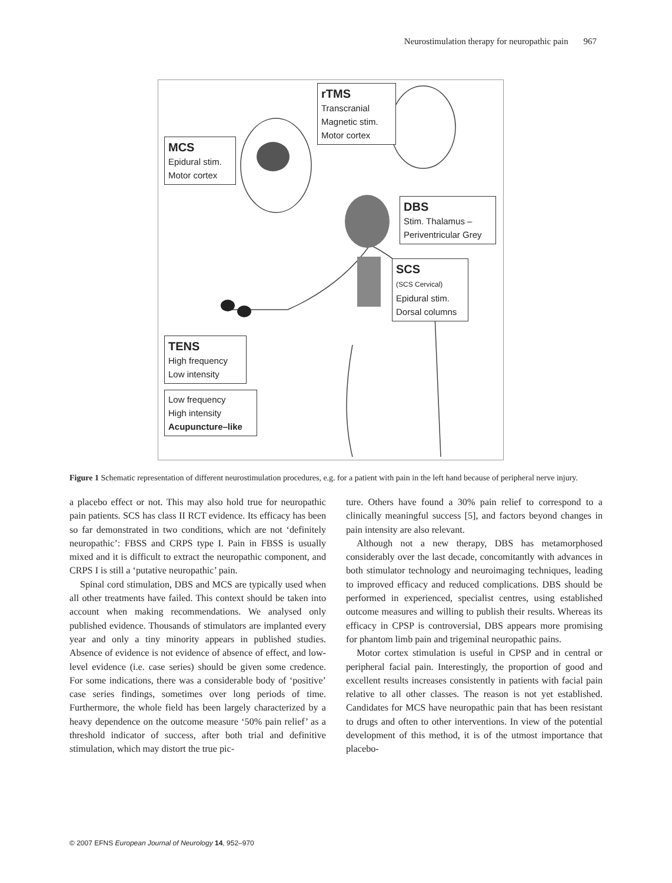Neurostimulation therapy for neuropathic pain 967
rTMS
Transcranial
Magnetic stim.
Motor cortex
MCS
Epidural stim.
Motor cortex
DBS
Stim. Thalamus –
Periventricular Grey
SCS
(SCS Cervical)
Epidural stim.
Dorsal columns
TENS
High frequency
Low intensity
Low frequency
High intensity
Acupuncture–like
Figure 1 Schematic representation of different neurostimulation procedures, e.g. for a patient with pain in the left hand because of peripheral nerve injury.
a placebo effect or not. This may also hold true for neuropathic pain patients. SCS has class II RCT evidence. Its efficacy has been so far demonstrated in two conditions, which are not ‘definitely neuropathic’: FBSS and CRPS type I. Pain in FBSS is usually mixed and it is difficult to extract the neuropathic component, and CRPS I is still a ‘putative neuropathic’ pain.
Spinal cord stimulation, DBS and MCS are typically used when all other treatments have failed. This context should be taken into account when making recommendations. We analysed only published evidence. Thousands of stimulators are implanted every year and only a tiny minority appears in published studies. Absence of evidence is not evidence of absence of effect, and low-level evidence (i.e. case series) should be given some credence. For some indications, there was a considerable body of ‘positive’ case series findings, sometimes over long periods of time. Furthermore, the whole field has been largely characterized by a heavy dependence on the outcome measure ‘50% pain relief’ as a threshold indicator of success, after both trial and definitive stimulation, which may distort the true pic-
ture. Others have found a 30% pain relief to correspond to a clinically meaningful success [5], and factors beyond changes in pain intensity are also relevant.
Although not a new therapy, DBS has metamorphosed considerably over the last decade, concomitantly with advances in both stimulator technology and neuroimaging techniques, leading to improved efficacy and reduced complications. DBS should be performed in experienced, specialist centres, using established outcome measures and willing to publish their results. Whereas its efficacy in CPSP is controversial, DBS appears more promising for phantom limb pain and trigeminal neuropathic pains.
Motor cortex stimulation is useful in CPSP and in central or peripheral facial pain. Interestingly, the proportion of good and excellent results increases consistently in patients with facial pain relative to all other classes. The reason is not yet established. Candidates for MCS have neuropathic pain that has been resistant to drugs and often to other interventions. In view of the potential development of this method, it is of the utmost importance that placebo-
© 2007 EFNS European Journal of Neurology 14, 952–970